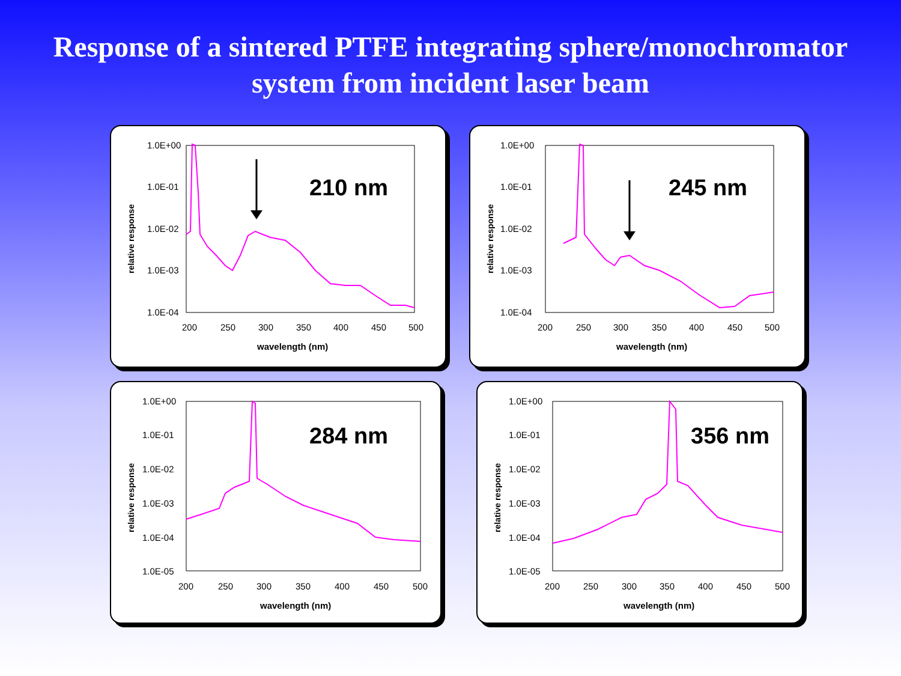Response of a sintered PTFE integrating sphere/monochromator
system from incident laser beam
1.0E+00
1.0E-01
1.0E-02
1.0E-03
1.0E-04
210 nm
200
250
300
350
400
450
500
wavelength (nm)
relative response
1.0E+00
1.0E-01
1.0E-02
1.0E-03
1.0E-04
245 nm
200
250
300
350
400
450
500
wavelength (nm)
relative response
1.0E+00
1.0E-01
1.0E-02
1.0E-03
1.0E-04
1.0E-05
284 nm
200
250
300
350
400
450
500
wavelength (nm)
relative response
1.0E+00
1.0E-01
1.0E-02
1.0E-03
1.0E-04
1.0E-05
356 nm
200
250
300
350
400
450
500
wavelength (nm)
relative response